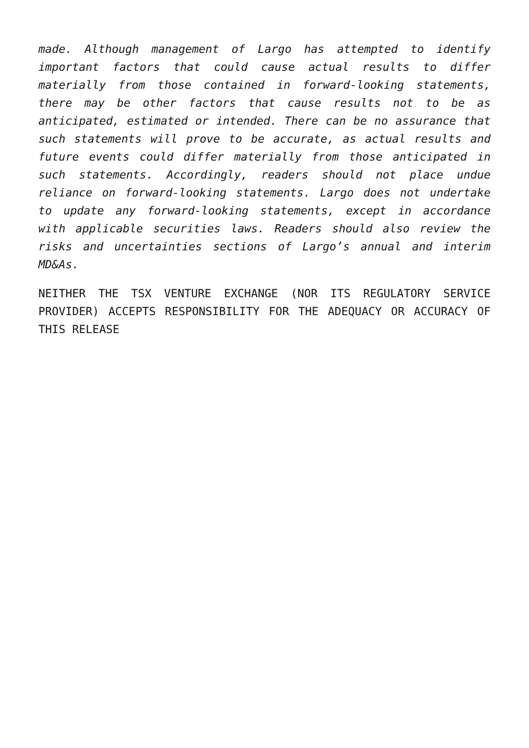made. Although management of Largo has attempted to identify important factors that could cause actual results to differ materially from those contained in forward-looking statements, there may be other factors that cause results not to be as anticipated, estimated or intended. There can be no assurance that such statements will prove to be accurate, as actual results and future events could differ materially from those anticipated in such statements. Accordingly, readers should not place undue reliance on forward-looking statements. Largo does not undertake to update any forward-looking statements, except in accordance with applicable securities laws. Readers should also review the risks and uncertainties sections of Largo’s annual and interim MD&As.
NEITHER THE TSX VENTURE EXCHANGE (NOR ITS REGULATORY SERVICE PROVIDER) ACCEPTS RESPONSIBILITY FOR THE ADEQUACY OR ACCURACY OF THIS RELEASE